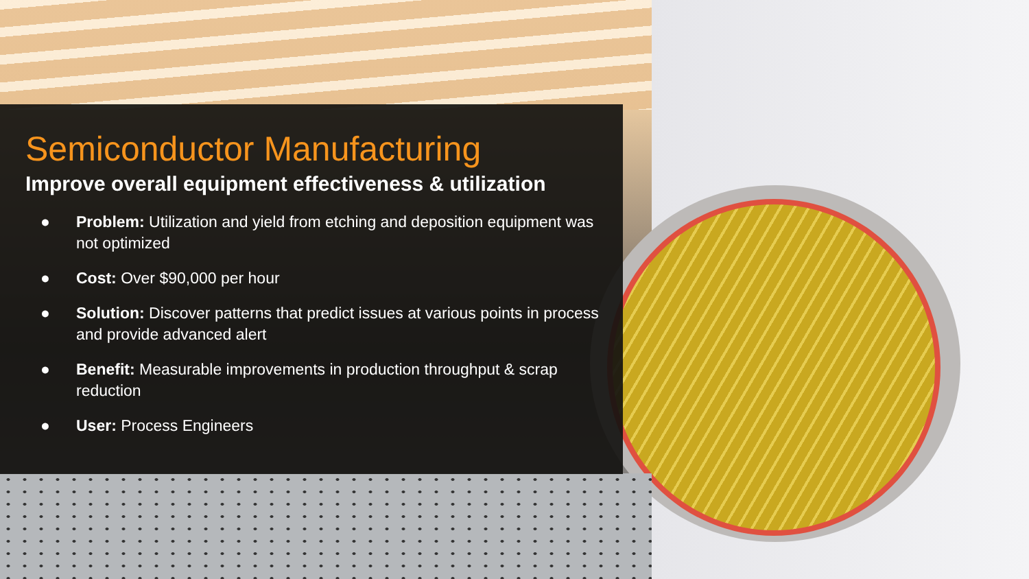Semiconductor Manufacturing
Improve overall equipment effectiveness & utilization
● Problem: Utilization and yield from etching and deposition equipment was not optimized
● Cost: Over $90,000 per hour
● Solution: Discover patterns that predict issues at various points in process and provide advanced alert
● Benefit: Measurable improvements in production throughput & scrap reduction
● User: Process Engineers